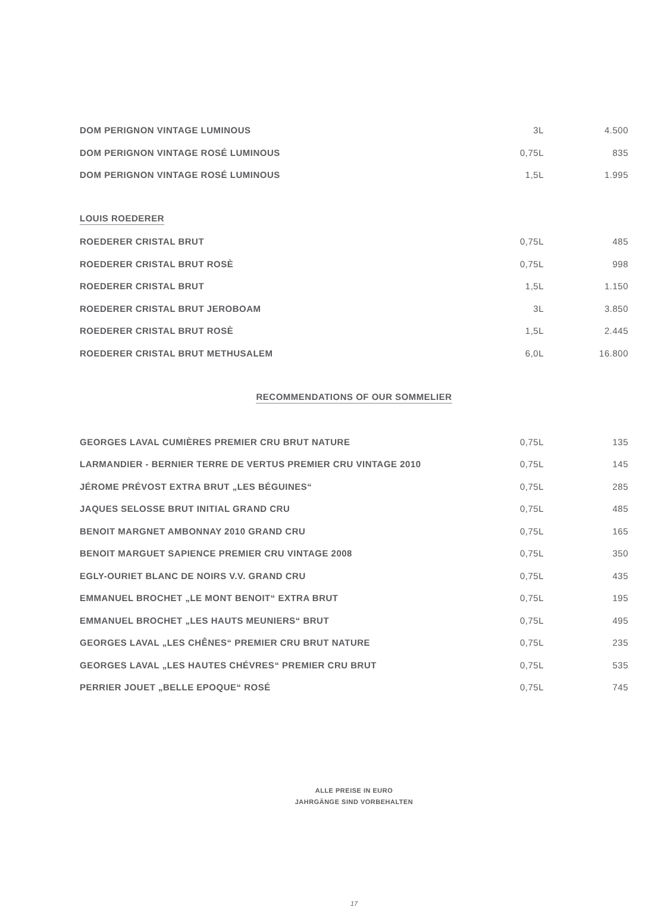| DOM PERIGNON VINTAGE LUMINOUS | 3L | 4.500 |
| DOM PERIGNON VINTAGE ROSÉ LUMINOUS | 0,75L | 835 |
| DOM PERIGNON VINTAGE ROSÉ LUMINOUS | 1,5L | 1.995 |
| LOUIS ROEDERER | | |
| ROEDERER CRISTAL BRUT | 0,75L | 485 |
| ROEDERER CRISTAL BRUT ROSÈ | 0,75L | 998 |
| ROEDERER CRISTAL BRUT | 1,5L | 1.150 |
| ROEDERER CRISTAL BRUT JEROBOAM | 3L | 3.850 |
| ROEDERER CRISTAL BRUT ROSÈ | 1,5L | 2.445 |
| ROEDERER CRISTAL BRUT METHUSALEM | 6,0L | 16.800 |
| RECOMMENDATIONS OF OUR SOMMELIER | | |
| GEORGES LAVAL CUMIÈRES PREMIER CRU BRUT NATURE | 0,75L | 135 |
| LARMANDIER - BERNIER TERRE DE VERTUS PREMIER CRU VINTAGE 2010 | 0,75L | 145 |
| JÉROME PRÉVOST EXTRA BRUT „LES BÉGUINES“ | 0,75L | 285 |
| JAQUES SELOSSE BRUT INITIAL GRAND CRU | 0,75L | 485 |
| BENOIT MARGNET AMBONNAY 2010 GRAND CRU | 0,75L | 165 |
| BENOIT MARGUET SAPIENCE PREMIER CRU VINTAGE 2008 | 0,75L | 350 |
| EGLY-OURIET BLANC DE NOIRS V.V. GRAND CRU | 0,75L | 435 |
| EMMANUEL BROCHET „LE MONT BENOIT“ EXTRA BRUT | 0,75L | 195 |
| EMMANUEL BROCHET „LES HAUTS MEUNIERS“ BRUT | 0,75L | 495 |
| GEORGES LAVAL „LES CHÊNES“ PREMIER CRU BRUT NATURE | 0,75L | 235 |
| GEORGES LAVAL „LES HAUTES CHÉVRES“ PREMIER CRU BRUT | 0,75L | 535 |
| PERRIER JOUET „BELLE EPOQUE“ ROSÉ | 0,75L | 745 |
ALLE PREISE IN EURO
JAHRGÄNGE SIND VORBEHALTEN
17